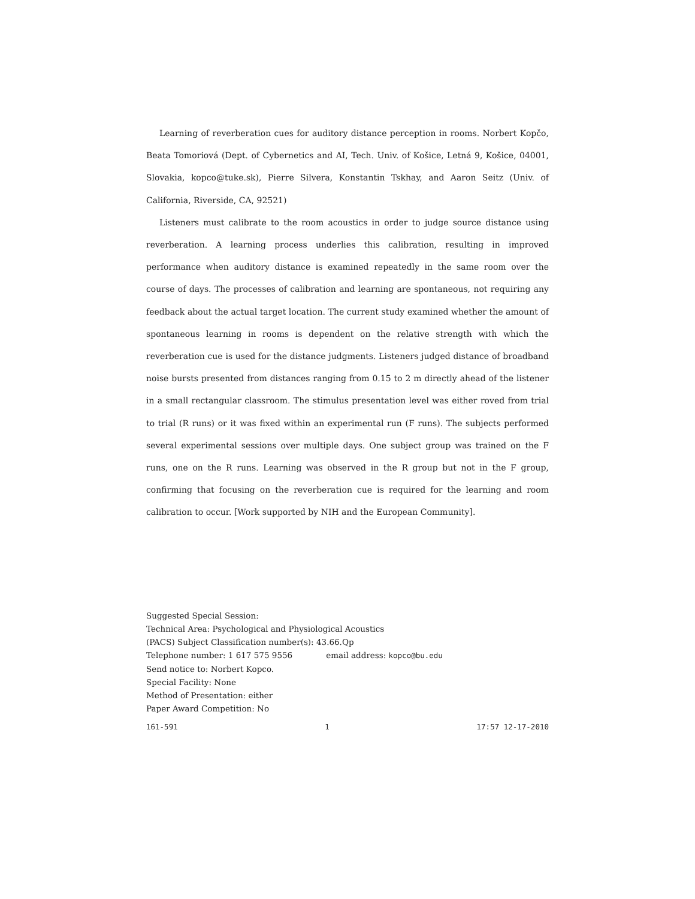Learning of reverberation cues for auditory distance perception in rooms. Norbert Kopčo, Beata Tomoriová (Dept. of Cybernetics and AI, Tech. Univ. of Košice, Letná 9, Košice, 04001, Slovakia, kopco@tuke.sk), Pierre Silvera, Konstantin Tskhay, and Aaron Seitz (Univ. of California, Riverside, CA, 92521)
Listeners must calibrate to the room acoustics in order to judge source distance using reverberation. A learning process underlies this calibration, resulting in improved performance when auditory distance is examined repeatedly in the same room over the course of days. The processes of calibration and learning are spontaneous, not requiring any feedback about the actual target location. The current study examined whether the amount of spontaneous learning in rooms is dependent on the relative strength with which the reverberation cue is used for the distance judgments. Listeners judged distance of broadband noise bursts presented from distances ranging from 0.15 to 2 m directly ahead of the listener in a small rectangular classroom. The stimulus presentation level was either roved from trial to trial (R runs) or it was fixed within an experimental run (F runs). The subjects performed several experimental sessions over multiple days. One subject group was trained on the F runs, one on the R runs. Learning was observed in the R group but not in the F group, confirming that focusing on the reverberation cue is required for the learning and room calibration to occur. [Work supported by NIH and the European Community].
Suggested Special Session:
Technical Area: Psychological and Physiological Acoustics
(PACS) Subject Classification number(s): 43.66.Qp
Telephone number: 1 617 575 9556 email address: kopco@bu.edu
Send notice to: Norbert Kopco.
Special Facility: None
Method of Presentation: either
Paper Award Competition: No
161-591 1 17:57 12-17-2010